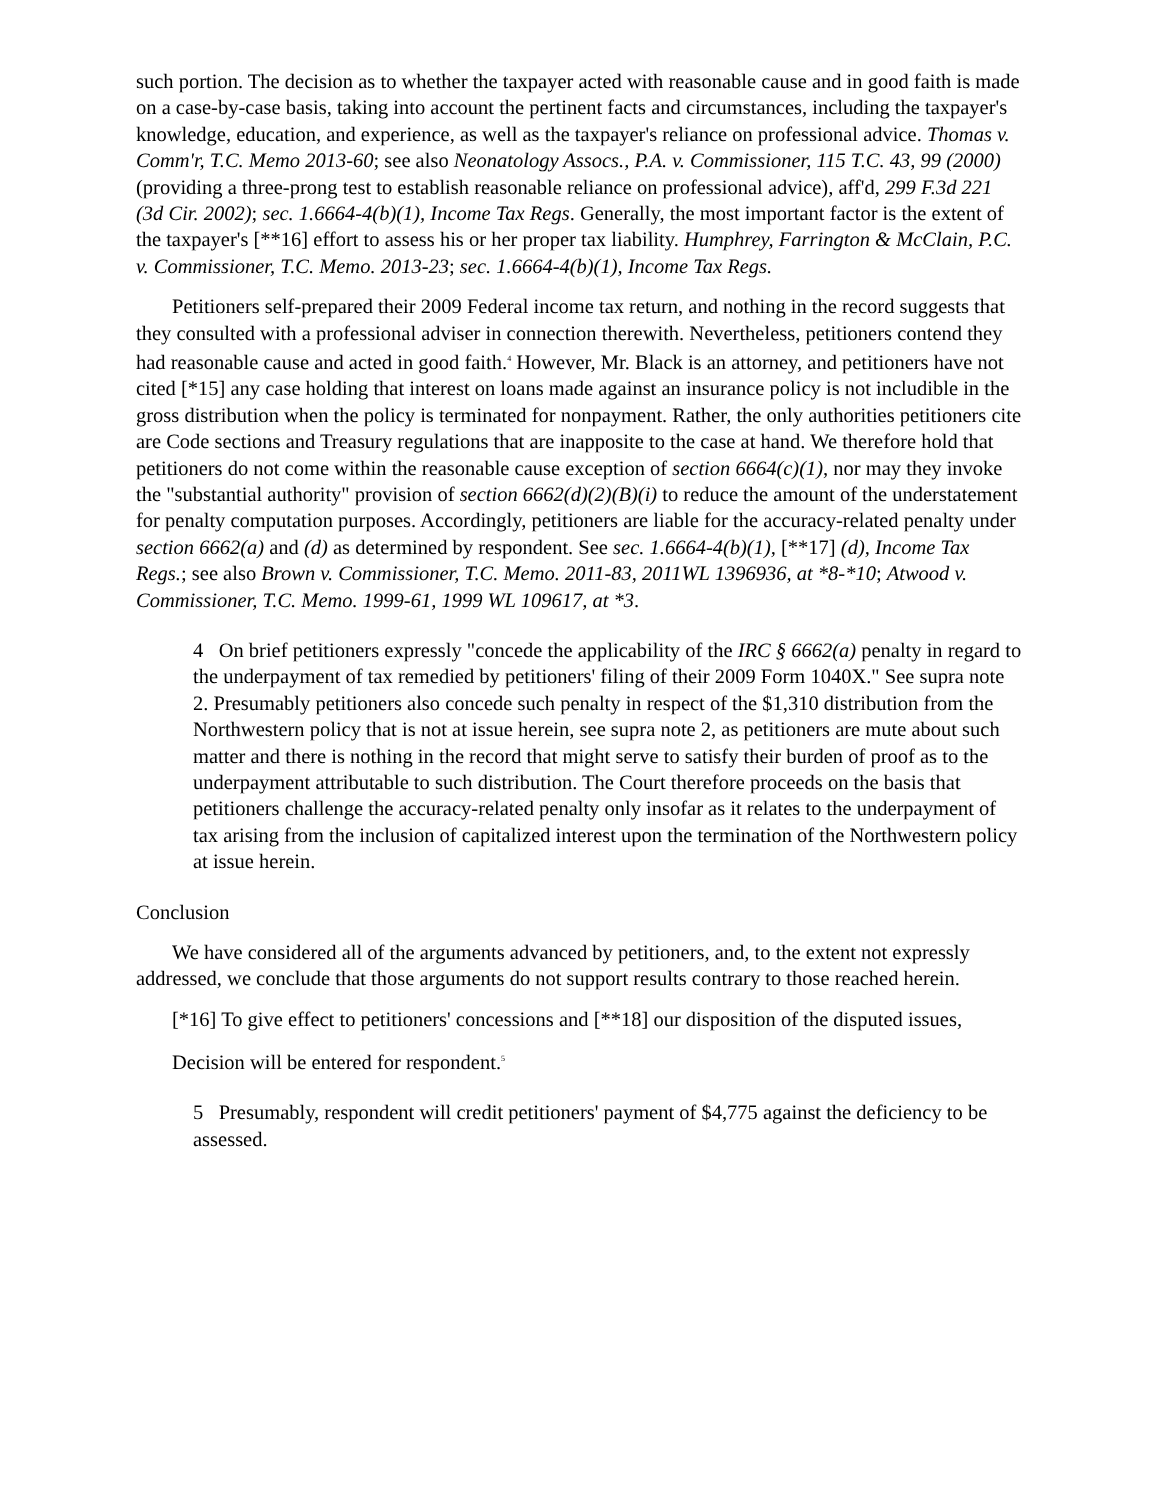such portion. The decision as to whether the taxpayer acted with reasonable cause and in good faith is made on a case-by-case basis, taking into account the pertinent facts and circumstances, including the taxpayer's knowledge, education, and experience, as well as the taxpayer's reliance on professional advice. Thomas v. Comm'r, T.C. Memo 2013-60; see also Neonatology Assocs., P.A. v. Commissioner, 115 T.C. 43, 99 (2000) (providing a three-prong test to establish reasonable reliance on professional advice), aff'd, 299 F.3d 221 (3d Cir. 2002); sec. 1.6664-4(b)(1), Income Tax Regs. Generally, the most important factor is the extent of the taxpayer's [**16] effort to assess his or her proper tax liability. Humphrey, Farrington & McClain, P.C. v. Commissioner, T.C. Memo. 2013-23; sec. 1.6664-4(b)(1), Income Tax Regs.
Petitioners self-prepared their 2009 Federal income tax return, and nothing in the record suggests that they consulted with a professional adviser in connection therewith. Nevertheless, petitioners contend they had reasonable cause and acted in good faith.<sup>4</sup> However, Mr. Black is an attorney, and petitioners have not cited [*15] any case holding that interest on loans made against an insurance policy is not includible in the gross distribution when the policy is terminated for nonpayment. Rather, the only authorities petitioners cite are Code sections and Treasury regulations that are inapposite to the case at hand. We therefore hold that petitioners do not come within the reasonable cause exception of section 6664(c)(1), nor may they invoke the "substantial authority" provision of section 6662(d)(2)(B)(i) to reduce the amount of the understatement for penalty computation purposes. Accordingly, petitioners are liable for the accuracy-related penalty under section 6662(a) and (d) as determined by respondent. See sec. 1.6664-4(b)(1), [**17] (d), Income Tax Regs.; see also Brown v. Commissioner, T.C. Memo. 2011-83, 2011WL 1396936, at *8-*10; Atwood v. Commissioner, T.C. Memo. 1999-61, 1999 WL 109617, at *3.
4 On brief petitioners expressly "concede the applicability of the IRC § 6662(a) penalty in regard to the underpayment of tax remedied by petitioners' filing of their 2009 Form 1040X." See supra note 2. Presumably petitioners also concede such penalty in respect of the $1,310 distribution from the Northwestern policy that is not at issue herein, see supra note 2, as petitioners are mute about such matter and there is nothing in the record that might serve to satisfy their burden of proof as to the underpayment attributable to such distribution. The Court therefore proceeds on the basis that petitioners challenge the accuracy-related penalty only insofar as it relates to the underpayment of tax arising from the inclusion of capitalized interest upon the termination of the Northwestern policy at issue herein.
Conclusion
We have considered all of the arguments advanced by petitioners, and, to the extent not expressly addressed, we conclude that those arguments do not support results contrary to those reached herein.
[*16] To give effect to petitioners' concessions and [**18] our disposition of the disputed issues,
Decision will be entered for respondent.<sup>5</sup>
5 Presumably, respondent will credit petitioners' payment of $4,775 against the deficiency to be assessed.